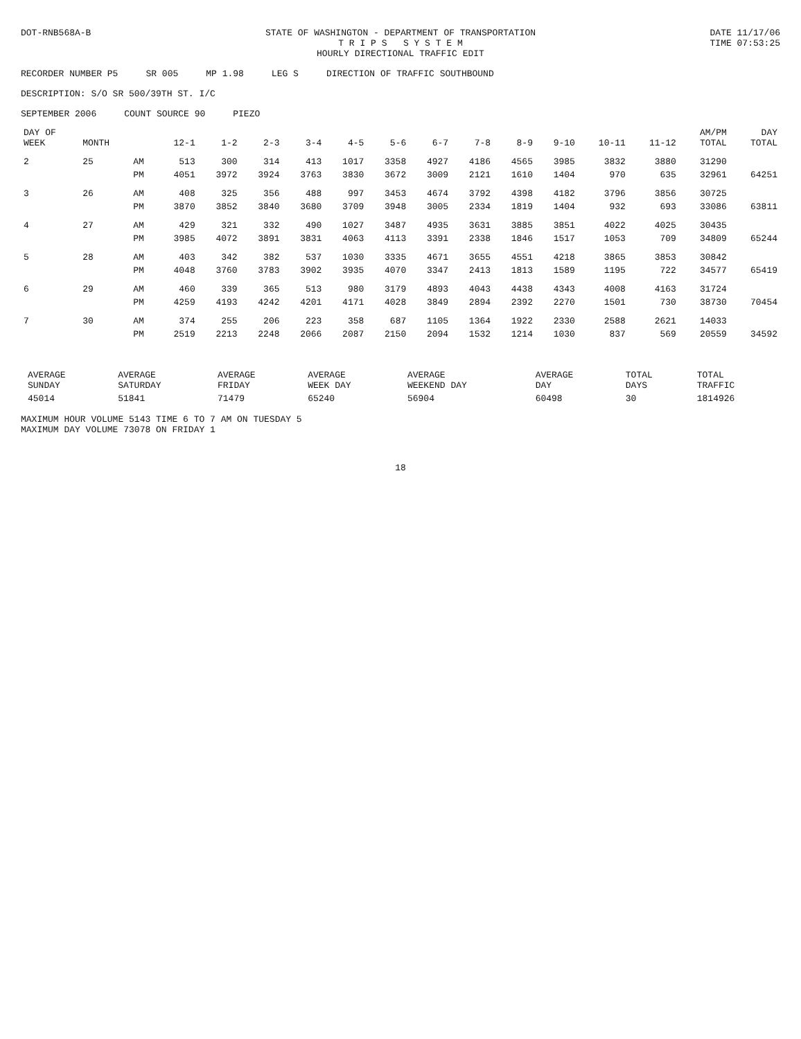DOT-RNB568A-B STATE OF WASHINGTON - DEPARTMENT OF TRANSPORTATION
T R I P S S Y S T E M
HOURLY DIRECTIONAL TRAFFIC EDIT
DATE 11/17/06
TIME 07:53:25
RECORDER NUMBER P5 SR 005 MP 1.98 LEG S DIRECTION OF TRAFFIC SOUTHBOUND
DESCRIPTION: S/O SR 500/39TH ST. I/C
SEPTEMBER 2006 COUNT SOURCE 90 PIEZO
| DAY OF WEEK | MONTH | | 12-1 | 1-2 | 2-3 | 3-4 | 4-5 | 5-6 | 6-7 | 7-8 | 8-9 | 9-10 | 10-11 | 11-12 | AM/PM TOTAL | DAY TOTAL |
| --- | --- | --- | --- | --- | --- | --- | --- | --- | --- | --- | --- | --- | --- | --- | --- | --- |
| 2 | 25 | AM | 513 | 300 | 314 | 413 | 1017 | 3358 | 4927 | 4186 | 4565 | 3985 | 3832 | 3880 | 31290 | |
| | | PM | 4051 | 3972 | 3924 | 3763 | 3830 | 3672 | 3009 | 2121 | 1610 | 1404 | 970 | 635 | 32961 | 64251 |
| 3 | 26 | AM | 408 | 325 | 356 | 488 | 997 | 3453 | 4674 | 3792 | 4398 | 4182 | 3796 | 3856 | 30725 | |
| | | PM | 3870 | 3852 | 3840 | 3680 | 3709 | 3948 | 3005 | 2334 | 1819 | 1404 | 932 | 693 | 33086 | 63811 |
| 4 | 27 | AM | 429 | 321 | 332 | 490 | 1027 | 3487 | 4935 | 3631 | 3885 | 3851 | 4022 | 4025 | 30435 | |
| | | PM | 3985 | 4072 | 3891 | 3831 | 4063 | 4113 | 3391 | 2338 | 1846 | 1517 | 1053 | 709 | 34809 | 65244 |
| 5 | 28 | AM | 403 | 342 | 382 | 537 | 1030 | 3335 | 4671 | 3655 | 4551 | 4218 | 3865 | 3853 | 30842 | |
| | | PM | 4048 | 3760 | 3783 | 3902 | 3935 | 4070 | 3347 | 2413 | 1813 | 1589 | 1195 | 722 | 34577 | 65419 |
| 6 | 29 | AM | 460 | 339 | 365 | 513 | 980 | 3179 | 4893 | 4043 | 4438 | 4343 | 4008 | 4163 | 31724 | |
| | | PM | 4259 | 4193 | 4242 | 4201 | 4171 | 4028 | 3849 | 2894 | 2392 | 2270 | 1501 | 730 | 38730 | 70454 |
| 7 | 30 | AM | 374 | 255 | 206 | 223 | 358 | 687 | 1105 | 1364 | 1922 | 2330 | 2588 | 2621 | 14033 | |
| | | PM | 2519 | 2213 | 2248 | 2066 | 2087 | 2150 | 2094 | 1532 | 1214 | 1030 | 837 | 569 | 20559 | 34592 |
| AVERAGE SUNDAY | AVERAGE SATURDAY | AVERAGE FRIDAY | AVERAGE WEEK DAY | AVERAGE WEEKEND DAY | AVERAGE DAY | TOTAL DAYS | TOTAL TRAFFIC |
| --- | --- | --- | --- | --- | --- | --- | --- |
| 45014 | 51841 | 71479 | 65240 | 56904 | 60498 | 30 | 1814926 |
MAXIMUM HOUR VOLUME 5143 TIME 6 TO 7 AM ON TUESDAY 5
MAXIMUM DAY VOLUME 73078 ON FRIDAY 1
18